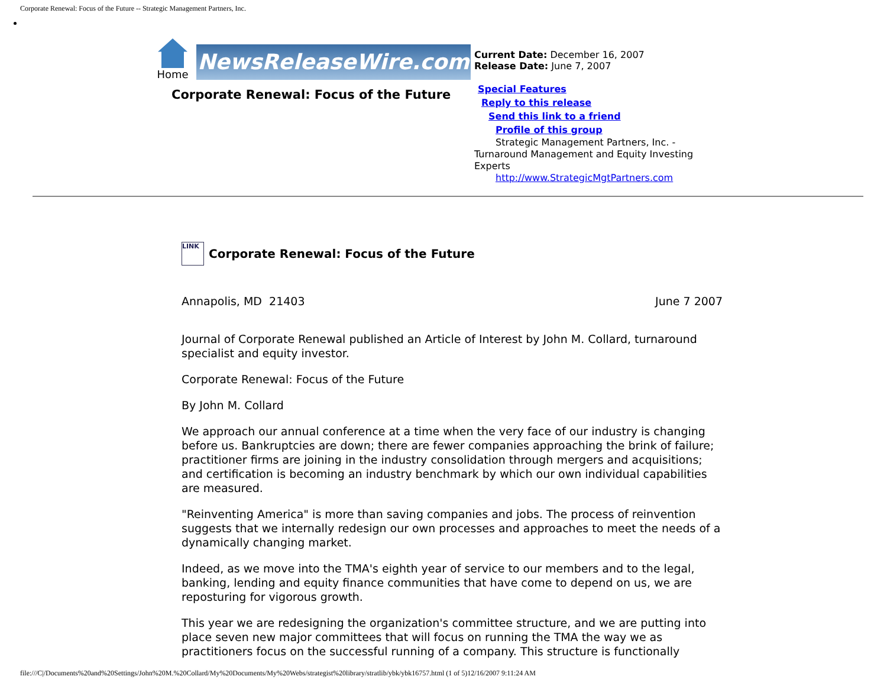Corporate Renewal: Focus of the Future -- Strategic Management Partners, Inc.
Home
NewsReleaseWire.com
Corporate Renewal: Focus of the Future
Current Date: December 16, 2007
Release Date: June 7, 2007
Special Features
Reply to this release
Send this link to a friend
Profile of this group
Strategic Management Partners, Inc. - Turnaround Management and Equity Investing Experts
http://www.StrategicMgtPartners.com
LINK Corporate Renewal: Focus of the Future
Annapolis, MD 21403 June 7 2007
Journal of Corporate Renewal published an Article of Interest by John M. Collard, turnaround specialist and equity investor.
Corporate Renewal: Focus of the Future
By John M. Collard
We approach our annual conference at a time when the very face of our industry is changing before us. Bankruptcies are down; there are fewer companies approaching the brink of failure; practitioner firms are joining in the industry consolidation through mergers and acquisitions; and certification is becoming an industry benchmark by which our own individual capabilities are measured.
"Reinventing America" is more than saving companies and jobs. The process of reinvention suggests that we internally redesign our own processes and approaches to meet the needs of a dynamically changing market.
Indeed, as we move into the TMA's eighth year of service to our members and to the legal, banking, lending and equity finance communities that have come to depend on us, we are reposturing for vigorous growth.
This year we are redesigning the organization's committee structure, and we are putting into place seven new major committees that will focus on running the TMA the way we as practitioners focus on the successful running of a company. This structure is functionally
file:///C|/Documents%20and%20Settings/John%20M.%20Collard/My%20Documents/My%20Webs/strategist%20library/stratlib/ybk/ybk16757.html (1 of 5)12/16/2007 9:11:24 AM